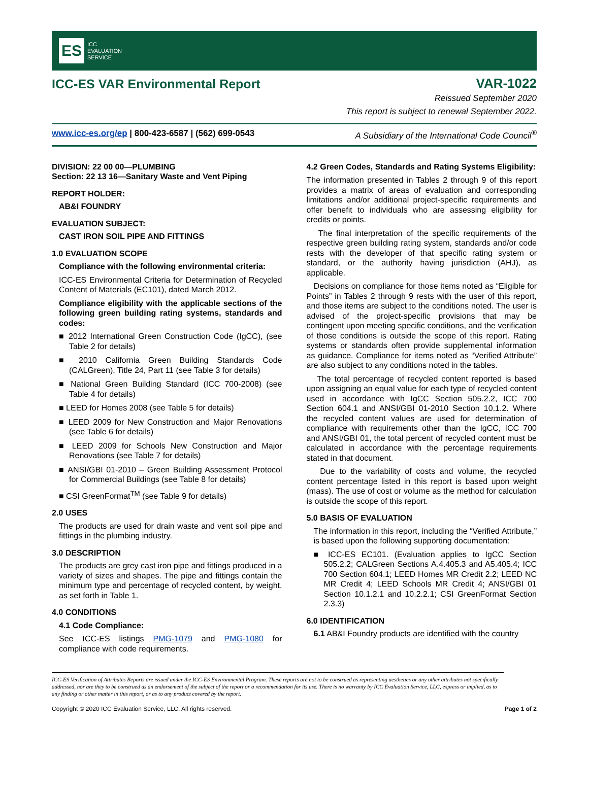ES
ICC
EVALUATION
SERVICE
ICC-ES VAR Environmental Report
VAR-1022
Reissued September 2020
This report is subject to renewal September 2022.
www.icc-es.org/ep | 800-423-6587 | (562) 699-0543 A Subsidiary of the International Code Council<sup>®</sup>
DIVISION: 22 00 00—PLUMBING
Section: 22 13 16—Sanitary Waste and Vent Piping
REPORT HOLDER:
AB&I FOUNDRY
EVALUATION SUBJECT:
CAST IRON SOIL PIPE AND FITTINGS
1.0 EVALUATION SCOPE
Compliance with the following environmental criteria:
ICC-ES Environmental Criteria for Determination of Recycled Content of Materials (EC101), dated March 2012.
Compliance eligibility with the applicable sections of the following green building rating systems, standards and codes:
■ 2012 International Green Construction Code (IgCC), (see Table 2 for details)
■ 2010 California Green Building Standards Code (CALGreen), Title 24, Part 11 (see Table 3 for details)
■ National Green Building Standard (ICC 700-2008) (see Table 4 for details)
■ LEED for Homes 2008 (see Table 5 for details)
■ LEED 2009 for New Construction and Major Renovations (see Table 6 for details)
■ LEED 2009 for Schools New Construction and Major Renovations (see Table 7 for details)
■ ANSI/GBI 01-2010 – Green Building Assessment Protocol for Commercial Buildings (see Table 8 for details)
■ CSI GreenFormat<sup>TM</sup> (see Table 9 for details)
2.0 USES
The products are used for drain waste and vent soil pipe and fittings in the plumbing industry.
3.0 DESCRIPTION
The products are grey cast iron pipe and fittings produced in a variety of sizes and shapes. The pipe and fittings contain the minimum type and percentage of recycled content, by weight, as set forth in Table 1.
4.0 CONDITIONS
4.1 Code Compliance:
See ICC-ES listings PMG-1079 and PMG-1080 for compliance with code requirements.
4.2 Green Codes, Standards and Rating Systems Eligibility:
The information presented in Tables 2 through 9 of this report provides a matrix of areas of evaluation and corresponding limitations and/or additional project-specific requirements and offer benefit to individuals who are assessing eligibility for credits or points.
The final interpretation of the specific requirements of the respective green building rating system, standards and/or code rests with the developer of that specific rating system or standard, or the authority having jurisdiction (AHJ), as applicable.
Decisions on compliance for those items noted as “Eligible for Points” in Tables 2 through 9 rests with the user of this report, and those items are subject to the conditions noted. The user is advised of the project-specific provisions that may be contingent upon meeting specific conditions, and the verification of those conditions is outside the scope of this report. Rating systems or standards often provide supplemental information as guidance. Compliance for items noted as “Verified Attribute” are also subject to any conditions noted in the tables.
The total percentage of recycled content reported is based upon assigning an equal value for each type of recycled content used in accordance with IgCC Section 505.2.2, ICC 700 Section 604.1 and ANSI/GBI 01-2010 Section 10.1.2. Where the recycled content values are used for determination of compliance with requirements other than the IgCC, ICC 700 and ANSI/GBI 01, the total percent of recycled content must be calculated in accordance with the percentage requirements stated in that document.
Due to the variability of costs and volume, the recycled content percentage listed in this report is based upon weight (mass). The use of cost or volume as the method for calculation is outside the scope of this report.
5.0 BASIS OF EVALUATION
The information in this report, including the “Verified Attribute,” is based upon the following supporting documentation:
■ ICC-ES EC101. (Evaluation applies to IgCC Section 505.2.2; CALGreen Sections A.4.405.3 and A5.405.4; ICC 700 Section 604.1; LEED Homes MR Credit 2.2; LEED NC MR Credit 4; LEED Schools MR Credit 4; ANSI/GBI 01 Section 10.1.2.1 and 10.2.2.1; CSI GreenFormat Section 2.3.3)
6.0 IDENTIFICATION
6.1 AB&I Foundry products are identified with the country
ICC-ES Verification of Attributes Reports are issued under the ICC-ES Environmental Program. These reports are not to be construed as representing aesthetics or any other attributes not specifically addressed, nor are they to be construed as an endorsement of the subject of the report or a recommendation for its use. There is no warranty by ICC Evaluation Service, LLC, express or implied, as to any finding or other matter in this report, or as to any product covered by the report.
Copyright © 2020 ICC Evaluation Service, LLC. All rights reserved. Page 1 of 2